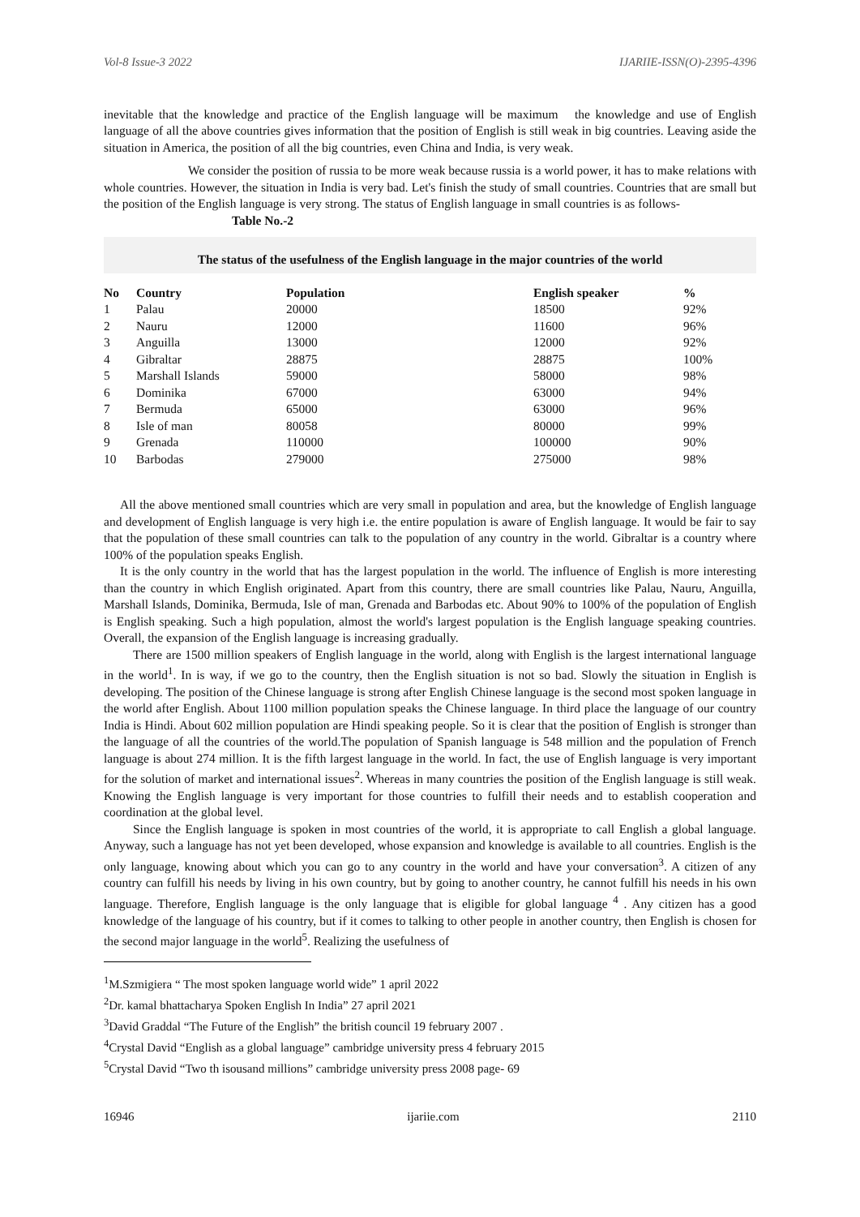Vol-8 Issue-3 2022 IJARIIE-ISSN(O)-2395-4396
inevitable that the knowledge and practice of the English language will be maximum the knowledge and use of English language of all the above countries gives information that the position of English is still weak in big countries. Leaving aside the situation in America, the position of all the big countries, even China and India, is very weak.
We consider the position of russia to be more weak because russia is a world power, it has to make relations with whole countries. However, the situation in India is very bad. Let's finish the study of small countries. Countries that are small but the position of the English language is very strong. The status of English language in small countries is as follows-
Table No.-2
The status of the usefulness of the English language in the major countries of the world
| No | Country | Population | English speaker | % |
| --- | --- | --- | --- | --- |
| 1 | Palau | 20000 | 18500 | 92% |
| 2 | Nauru | 12000 | 11600 | 96% |
| 3 | Anguilla | 13000 | 12000 | 92% |
| 4 | Gibraltar | 28875 | 28875 | 100% |
| 5 | Marshall Islands | 59000 | 58000 | 98% |
| 6 | Dominika | 67000 | 63000 | 94% |
| 7 | Bermuda | 65000 | 63000 | 96% |
| 8 | Isle of man | 80058 | 80000 | 99% |
| 9 | Grenada | 110000 | 100000 | 90% |
| 10 | Barbodas | 279000 | 275000 | 98% |
All the above mentioned small countries which are very small in population and area, but the knowledge of English language and development of English language is very high i.e. the entire population is aware of English language. It would be fair to say that the population of these small countries can talk to the population of any country in the world. Gibraltar is a country where 100% of the population speaks English.
It is the only country in the world that has the largest population in the world. The influence of English is more interesting than the country in which English originated. Apart from this country, there are small countries like Palau, Nauru, Anguilla, Marshall Islands, Dominika, Bermuda, Isle of man, Grenada and Barbodas etc. About 90% to 100% of the population of English is English speaking. Such a high population, almost the world's largest population is the English language speaking countries. Overall, the expansion of the English language is increasing gradually.
There are 1500 million speakers of English language in the world, along with English is the largest international language in the world<sup>1</sup>. In is way, if we go to the country, then the English situation is not so bad. Slowly the situation in English is developing. The position of the Chinese language is strong after English Chinese language is the second most spoken language in the world after English. About 1100 million population speaks the Chinese language. In third place the language of our country India is Hindi. About 602 million population are Hindi speaking people. So it is clear that the position of English is stronger than the language of all the countries of the world.The population of Spanish language is 548 million and the population of French language is about 274 million. It is the fifth largest language in the world. In fact, the use of English language is very important for the solution of market and international issues<sup>2</sup>. Whereas in many countries the position of the English language is still weak. Knowing the English language is very important for those countries to fulfill their needs and to establish cooperation and coordination at the global level.
Since the English language is spoken in most countries of the world, it is appropriate to call English a global language. Anyway, such a language has not yet been developed, whose expansion and knowledge is available to all countries. English is the only language, knowing about which you can go to any country in the world and have your conversation<sup>3</sup>. A citizen of any country can fulfill his needs by living in his own country, but by going to another country, he cannot fulfill his needs in his own language. Therefore, English language is the only language that is eligible for global language <sup>4</sup> . Any citizen has a good knowledge of the language of his country, but if it comes to talking to other people in another country, then English is chosen for the second major language in the world<sup>5</sup>. Realizing the usefulness of
<sup>1</sup> M.Szmigiera “ The most spoken language world wide” 1 april 2022
<sup>2</sup> Dr. kamal bhattacharya Spoken English In India” 27 april 2021
<sup>3</sup> David Graddal “The Future of the English” the british council 19 february 2007 .
<sup>4</sup> Crystal David “English as a global language” cambridge university press 4 february 2015
<sup>5</sup> Crystal David “Two th isousand millions” cambridge university press 2008 page- 69
16946 ijariie.com 2110